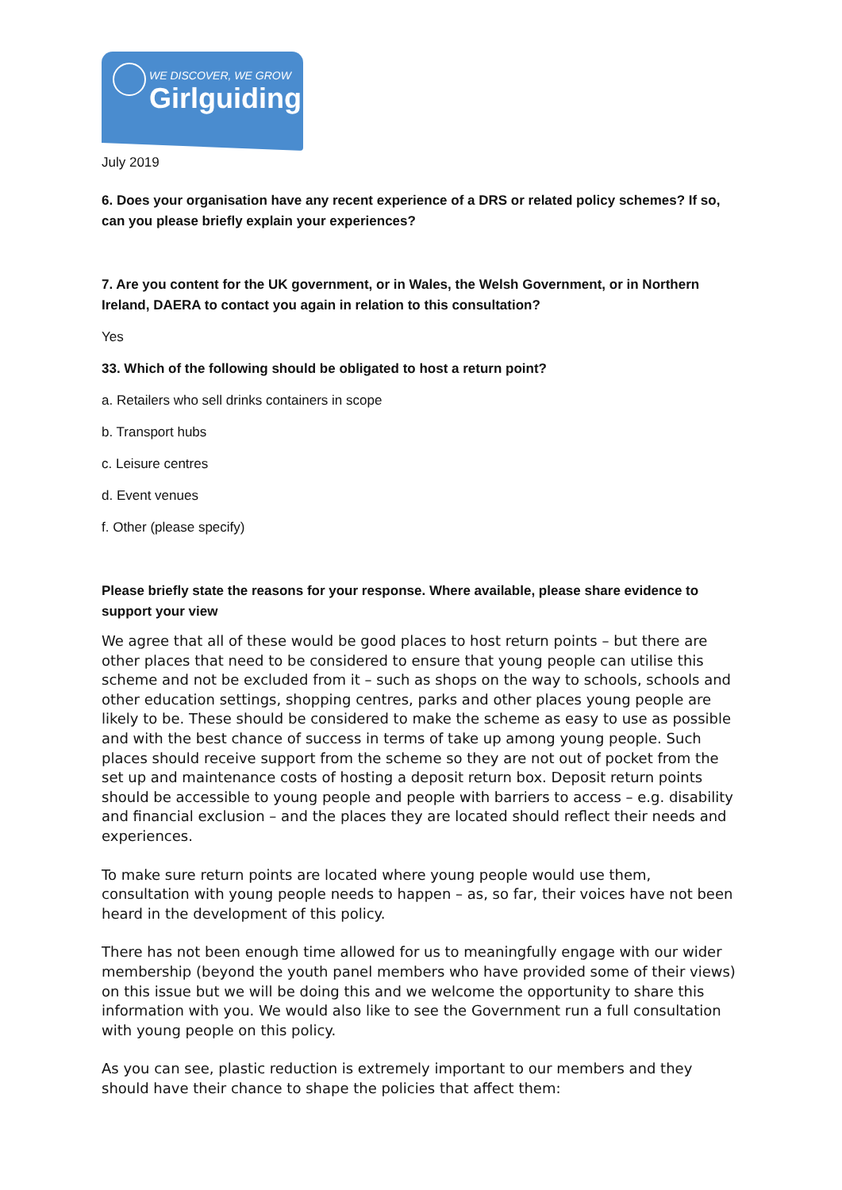WE DISCOVER, WE GROW
Girlguiding
July 2019
6. Does your organisation have any recent experience of a DRS or related policy schemes? If so, can you please briefly explain your experiences?
7. Are you content for the UK government, or in Wales, the Welsh Government, or in Northern Ireland, DAERA to contact you again in relation to this consultation?
Yes
33. Which of the following should be obligated to host a return point?
a. Retailers who sell drinks containers in scope
b. Transport hubs
c. Leisure centres
d. Event venues
f. Other (please specify)
Please briefly state the reasons for your response. Where available, please share evidence to support your view
We agree that all of these would be good places to host return points – but there are other places that need to be considered to ensure that young people can utilise this scheme and not be excluded from it – such as shops on the way to schools, schools and other education settings, shopping centres, parks and other places young people are likely to be. These should be considered to make the scheme as easy to use as possible and with the best chance of success in terms of take up among young people. Such places should receive support from the scheme so they are not out of pocket from the set up and maintenance costs of hosting a deposit return box. Deposit return points should be accessible to young people and people with barriers to access – e.g. disability and financial exclusion – and the places they are located should reflect their needs and experiences.
To make sure return points are located where young people would use them, consultation with young people needs to happen – as, so far, their voices have not been heard in the development of this policy.
There has not been enough time allowed for us to meaningfully engage with our wider membership (beyond the youth panel members who have provided some of their views) on this issue but we will be doing this and we welcome the opportunity to share this information with you. We would also like to see the Government run a full consultation with young people on this policy.
As you can see, plastic reduction is extremely important to our members and they should have their chance to shape the policies that affect them: